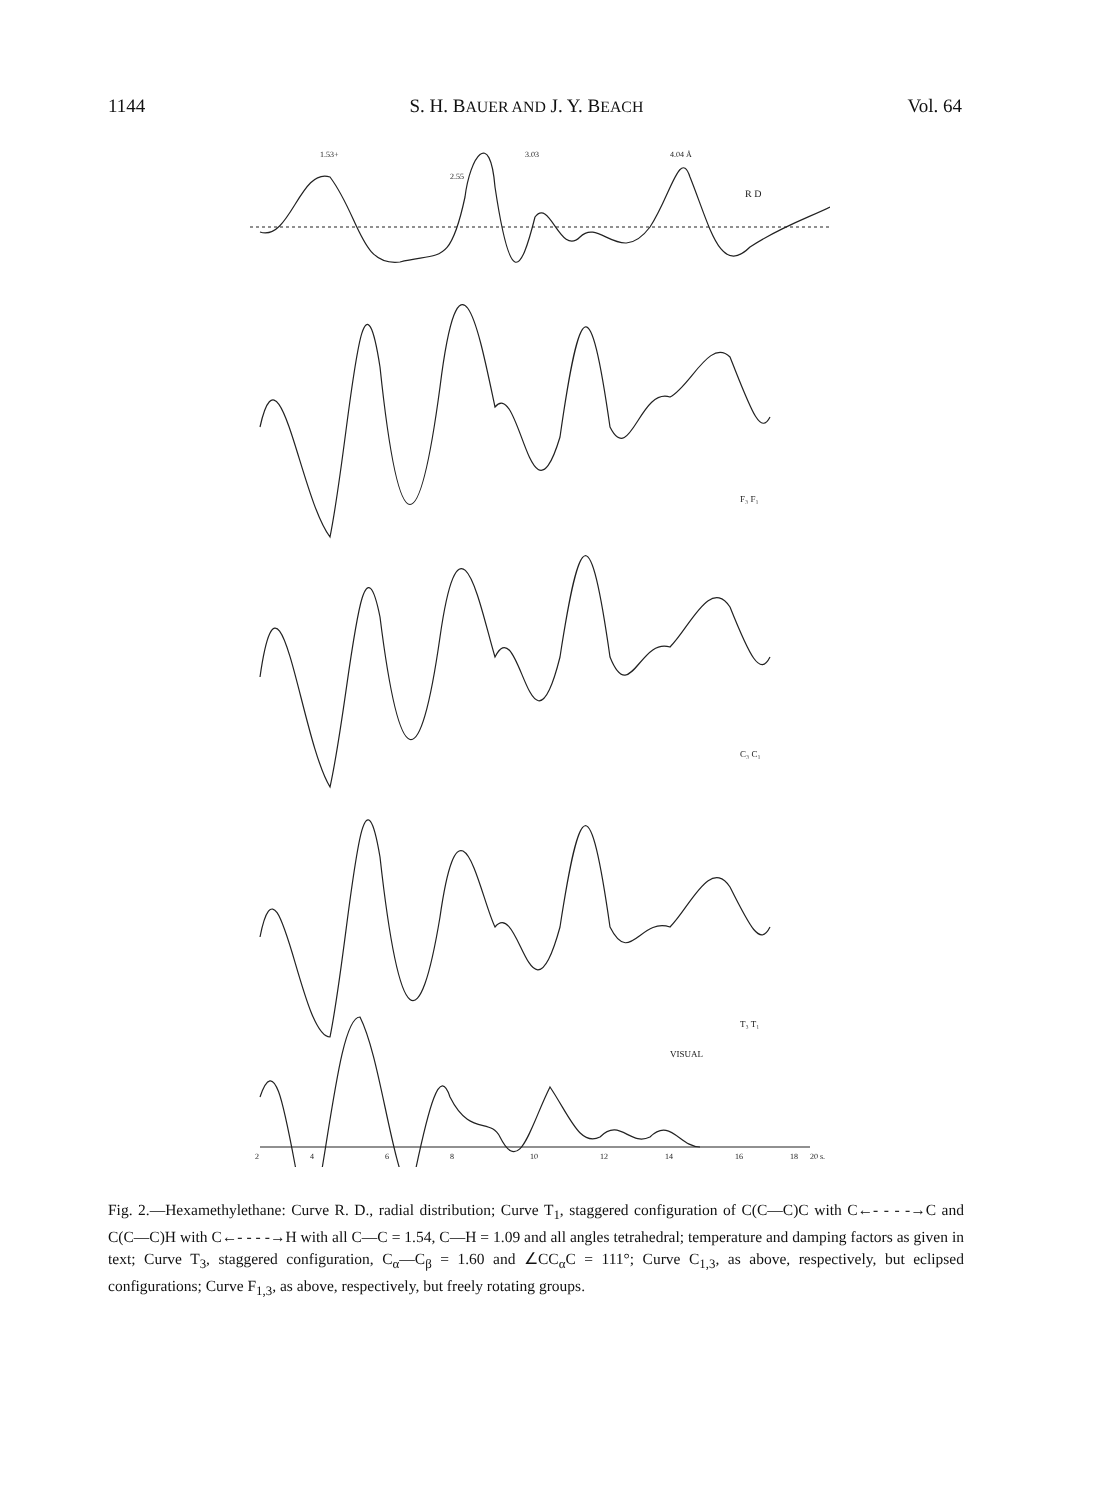1144 S. H. BAUER AND J. Y. BEACH Vol. 64
1.53+
2.55
3.03
4.04 Å
R D
F₃ F₁
C₃ C₁
T₃ T₁
VISUAL
2
4
6
8
10
12
14
16
18
20 s.
Fig. 2.—Hexamethylethane: Curve R. D., radial distribution; Curve T<sub>1</sub>, staggered configuration of C(C—C)C with C←- - - -→C and C(C—C)H with C←- - - -→H with all C—C = 1.54, C—H = 1.09 and all angles tetrahedral; temperature and damping factors as given in text; Curve T<sub>3</sub>, staggered configuration, C<sub>α</sub>—C<sub>β</sub> = 1.60 and ∠CC<sub>α</sub>C = 111°; Curve C<sub>1,3</sub>, as above, respectively, but eclipsed configurations; Curve F<sub>1,3</sub>, as above, respectively, but freely rotating groups.